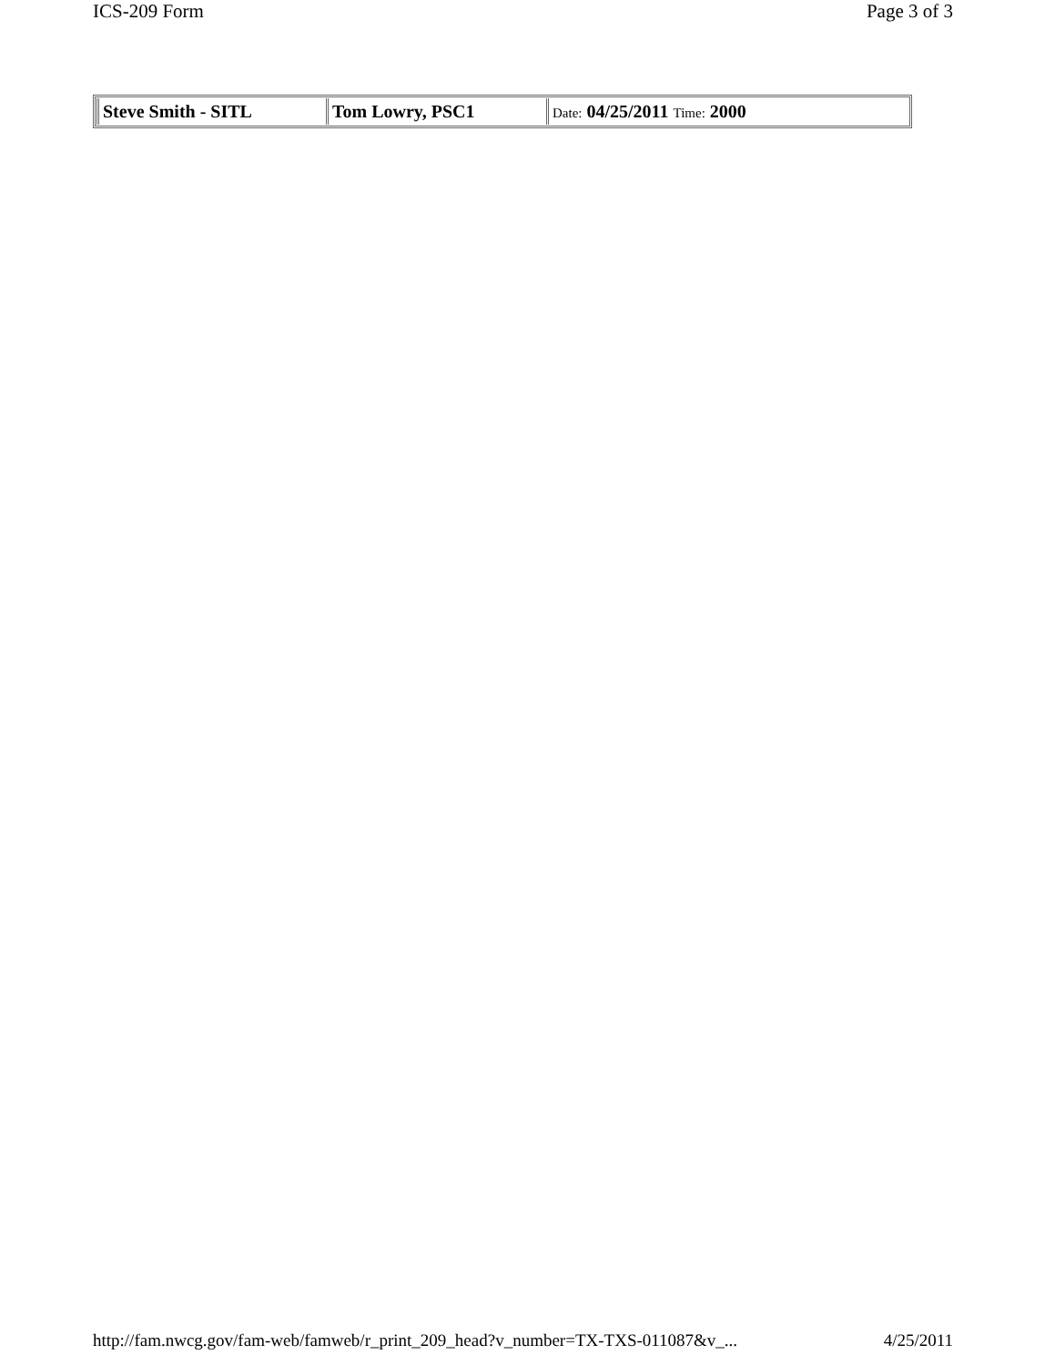ICS-209 Form Page 3 of 3
| Steve Smith - SITL | Tom Lowry, PSC1 | Date: 04/25/2011 Time: 2000 |
http://fam.nwcg.gov/fam-web/famweb/r_print_209_head?v_number=TX-TXS-011087&v_... 4/25/2011